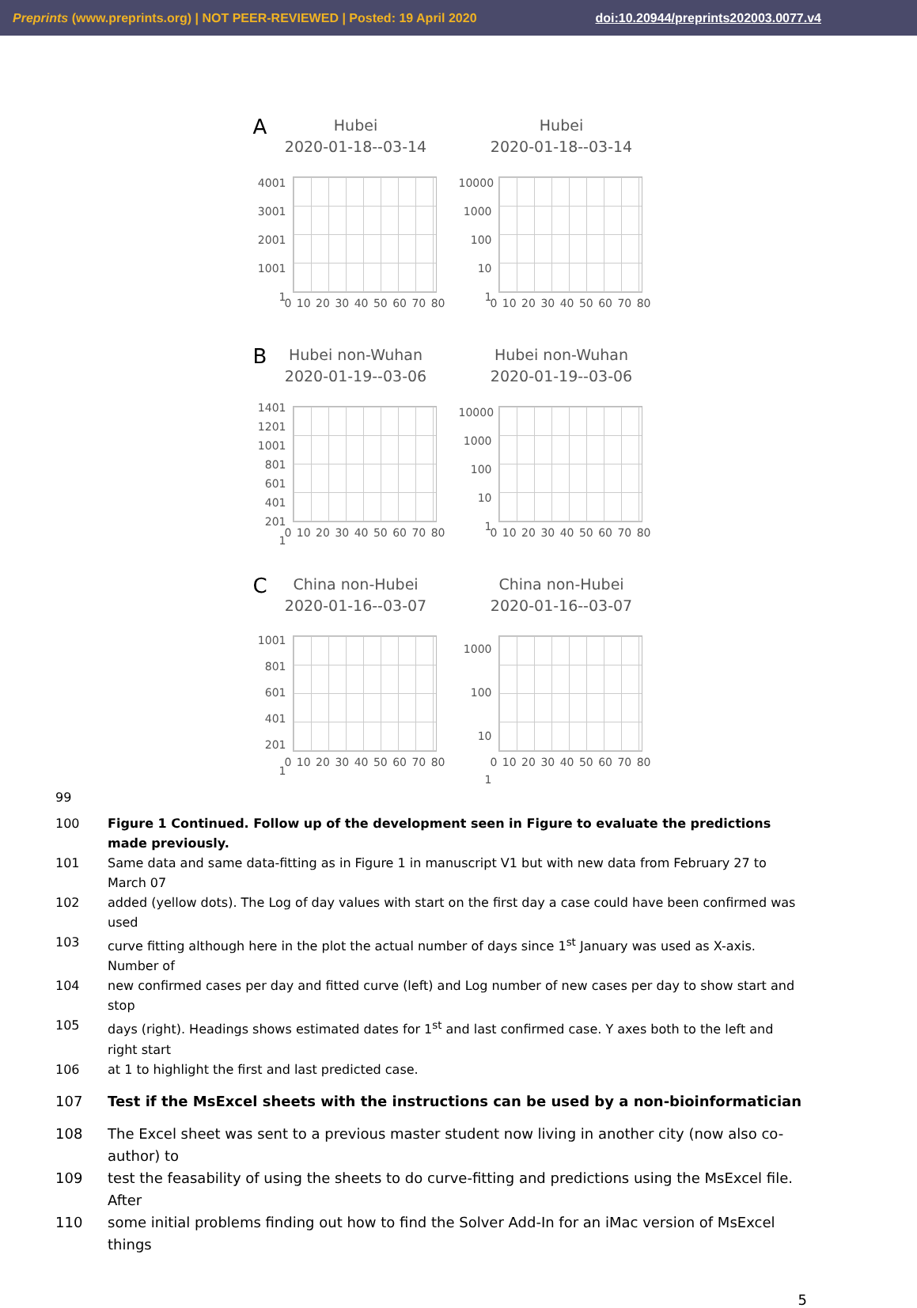Preprints (www.preprints.org) | NOT PEER-REVIEWED | Posted: 19 April 2020 doi:10.20944/preprints202003.0077.v4
A
Hubei
2020-01-18--03-14
4001
3001
2001
1001
1
0 10 20 30 40 50 60 70 80
Hubei
2020-01-18--03-14
10000
1000
100
10
1
0 10 20 30 40 50 60 70 80
B
Hubei non-Wuhan
2020-01-19--03-06
1401
1201
1001
801
601
401
201
1
0 10 20 30 40 50 60 70 80
Hubei non-Wuhan
2020-01-19--03-06
10000
1000
100
10
1
0 10 20 30 40 50 60 70 80
C
China non-Hubei
2020-01-16--03-07
1001
801
601
401
201
1
0 10 20 30 40 50 60 70 80
China non-Hubei
2020-01-16--03-07
1000
100
10
1
0 10 20 30 40 50 60 70 80
99
100 Figure 1 Continued. Follow up of the development seen in Figure to evaluate the predictions made previously.
101 Same data and same data-fitting as in Figure 1 in manuscript V1 but with new data from February 27 to March 07
102 added (yellow dots). The Log of day values with start on the first day a case could have been confirmed was used
103 curve fitting although here in the plot the actual number of days since 1<sup>st</sup> January was used as X-axis. Number of
104 new confirmed cases per day and fitted curve (left) and Log number of new cases per day to show start and stop
105 days (right). Headings shows estimated dates for 1<sup>st</sup> and last confirmed case. Y axes both to the left and right start
106 at 1 to highlight the first and last predicted case.
107 Test if the MsExcel sheets with the instructions can be used by a non-bioinformatician
108 The Excel sheet was sent to a previous master student now living in another city (now also co-author) to
109 test the feasability of using the sheets to do curve-fitting and predictions using the MsExcel file. After
110 some initial problems finding out how to find the Solver Add-In for an iMac version of MsExcel things
5